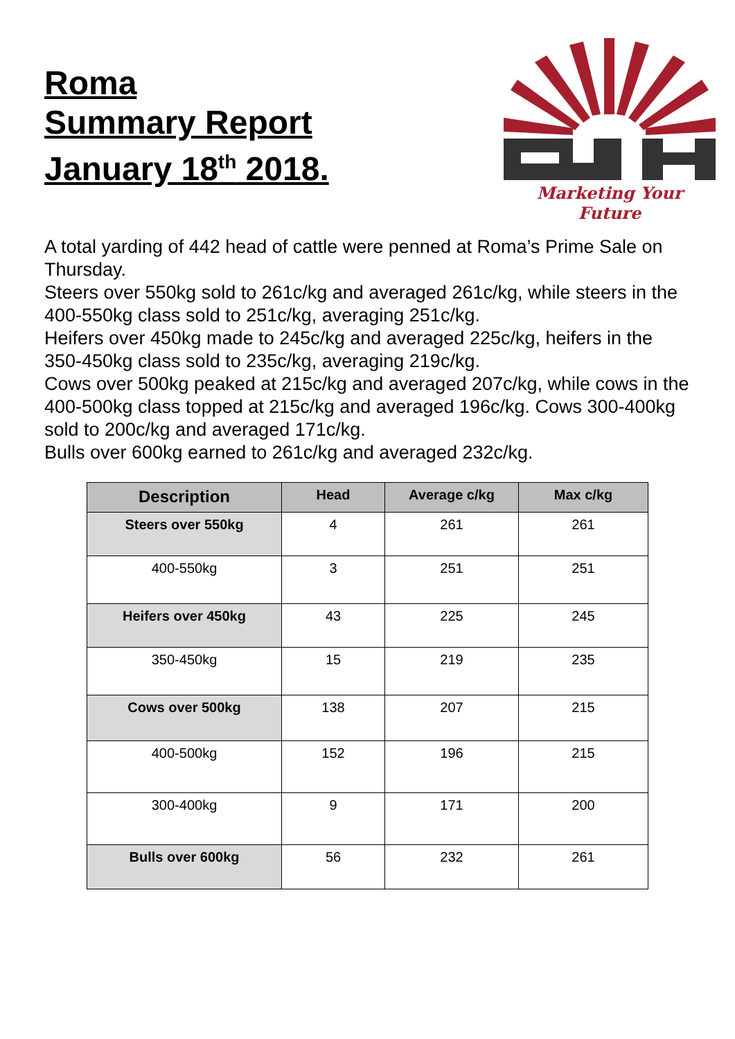Roma
Summary Report
January 18<sup>th</sup> 2018.
Marketing Your Future
A total yarding of 442 head of cattle were penned at Roma’s Prime Sale on Thursday.
Steers over 550kg sold to 261c/kg and averaged 261c/kg, while steers in the 400-550kg class sold to 251c/kg, averaging 251c/kg.
Heifers over 450kg made to 245c/kg and averaged 225c/kg, heifers in the 350-450kg class sold to 235c/kg, averaging 219c/kg.
Cows over 500kg peaked at 215c/kg and averaged 207c/kg, while cows in the 400-500kg class topped at 215c/kg and averaged 196c/kg. Cows 300-400kg sold to 200c/kg and averaged 171c/kg.
Bulls over 600kg earned to 261c/kg and averaged 232c/kg.
| Description | Head | Average c/kg | Max c/kg |
| --- | --- | --- | --- |
| Steers over 550kg | 4 | 261 | 261 |
| 400-550kg | 3 | 251 | 251 |
| Heifers over 450kg | 43 | 225 | 245 |
| 350-450kg | 15 | 219 | 235 |
| Cows over 500kg | 138 | 207 | 215 |
| 400-500kg | 152 | 196 | 215 |
| 300-400kg | 9 | 171 | 200 |
| Bulls over 600kg | 56 | 232 | 261 |